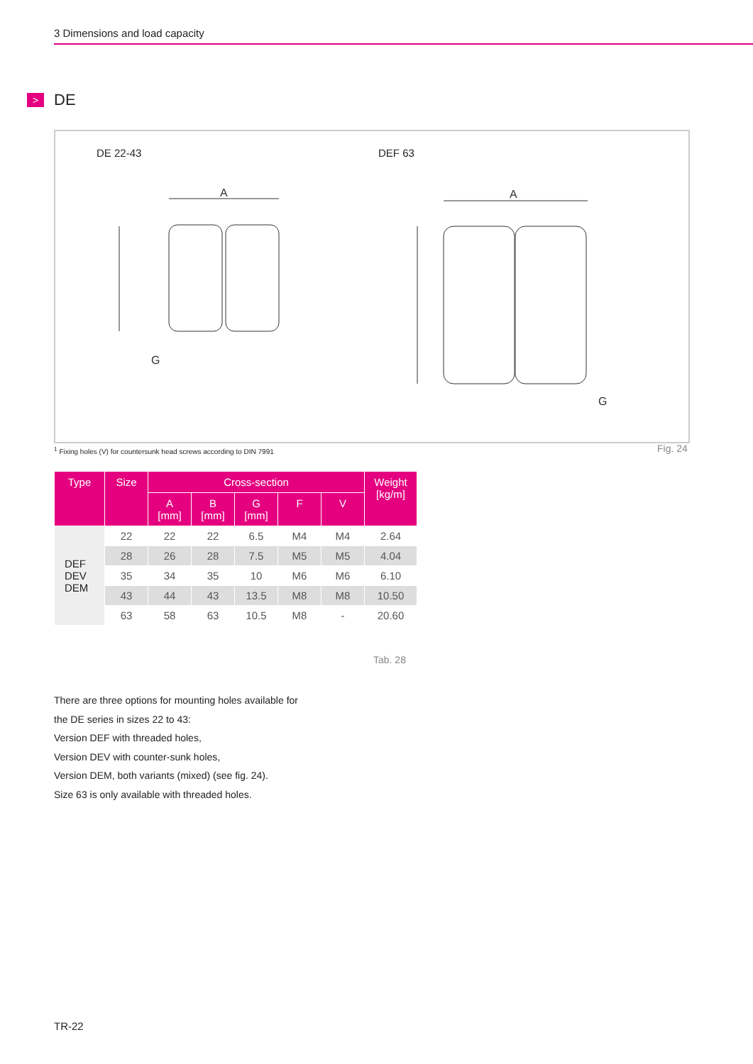3 Dimensions and load capacity
> DE
DE 22-43 DEF 63
A
A
G
G
<sup>1</sup> Fixing holes (V) for countersunk head screws according to DIN 7991
Fig. 24
| Type | Size | Cross-section | | | | | Weight [kg/m] |
| --- | --- | --- | --- | --- | --- | --- | --- |
| | | A [mm] | B [mm] | G [mm] | F | V | |
| DEF DEV DEM | 22 | 22 | 22 | 6.5 | M4 | M4 | 2.64 |
| | 28 | 26 | 28 | 7.5 | M5 | M5 | 4.04 |
| | 35 | 34 | 35 | 10 | M6 | M6 | 6.10 |
| | 43 | 44 | 43 | 13.5 | M8 | M8 | 10.50 |
| | 63 | 58 | 63 | 10.5 | M8 | - | 20.60 |
Tab. 28
There are three options for mounting holes available for
the DE series in sizes 22 to 43:
Version DEF with threaded holes,
Version DEV with counter-sunk holes,
Version DEM, both variants (mixed) (see fig. 24).
Size 63 is only available with threaded holes.
TR-22